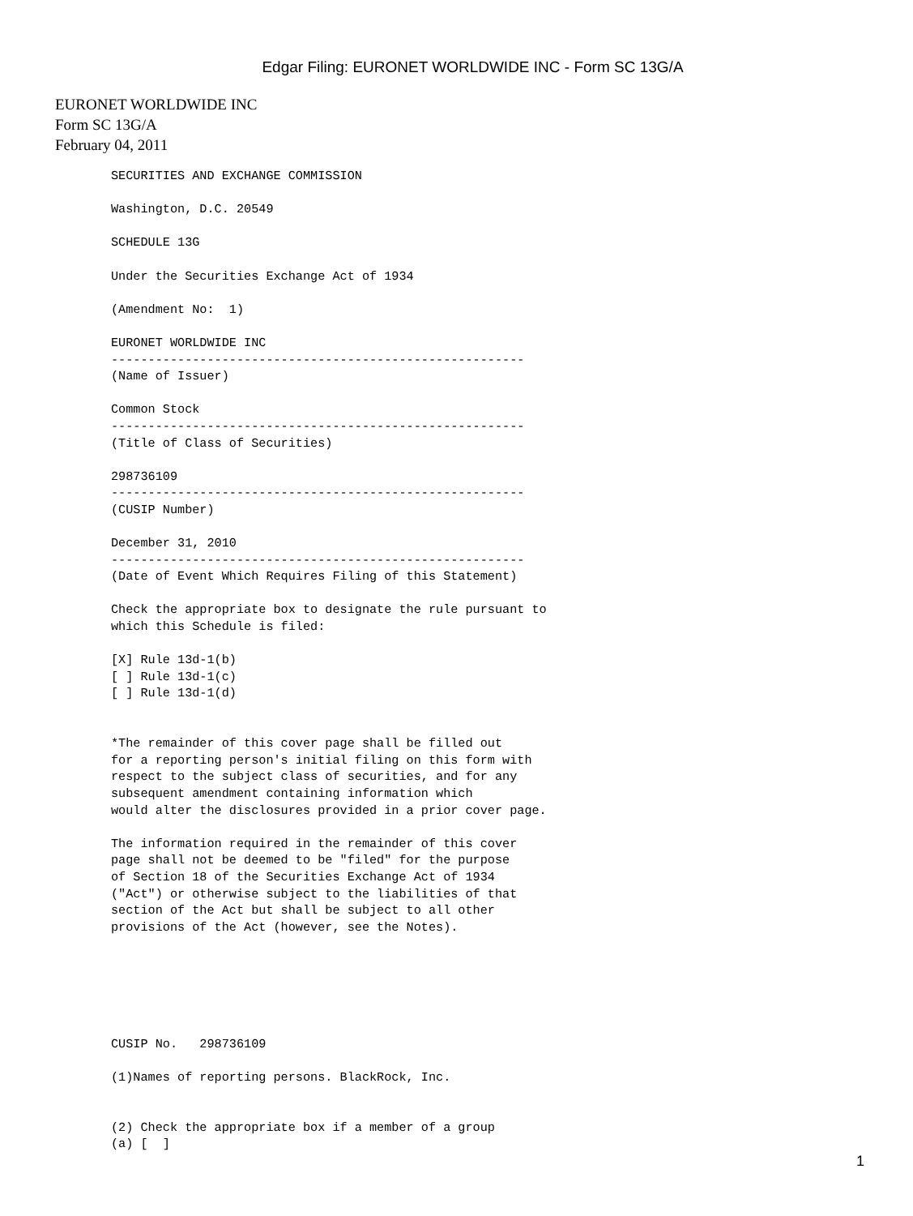Edgar Filing: EURONET WORLDWIDE INC - Form SC 13G/A
EURONET WORLDWIDE INC
Form SC 13G/A
February 04, 2011
SECURITIES AND EXCHANGE COMMISSION

Washington, D.C. 20549

SCHEDULE 13G

Under the Securities Exchange Act of 1934

(Amendment No:  1)

EURONET WORLDWIDE INC
--------------------------------------------------------
(Name of Issuer)

Common Stock
--------------------------------------------------------
(Title of Class of Securities)

298736109
--------------------------------------------------------
(CUSIP Number)

December 31, 2010
--------------------------------------------------------
(Date of Event Which Requires Filing of this Statement)

Check the appropriate box to designate the rule pursuant to
which this Schedule is filed:

[X] Rule 13d-1(b)
[ ] Rule 13d-1(c)
[ ] Rule 13d-1(d)


*The remainder of this cover page shall be filled out
for a reporting person's initial filing on this form with
respect to the subject class of securities, and for any
subsequent amendment containing information which
would alter the disclosures provided in a prior cover page.

The information required in the remainder of this cover
page shall not be deemed to be "filed" for the purpose
of Section 18 of the Securities Exchange Act of 1934
("Act") or otherwise subject to the liabilities of that
section of the Act but shall be subject to all other
provisions of the Act (however, see the Notes).






CUSIP No.   298736109

(1)Names of reporting persons. BlackRock, Inc.


(2) Check the appropriate box if a member of a group
(a) [  ]
1